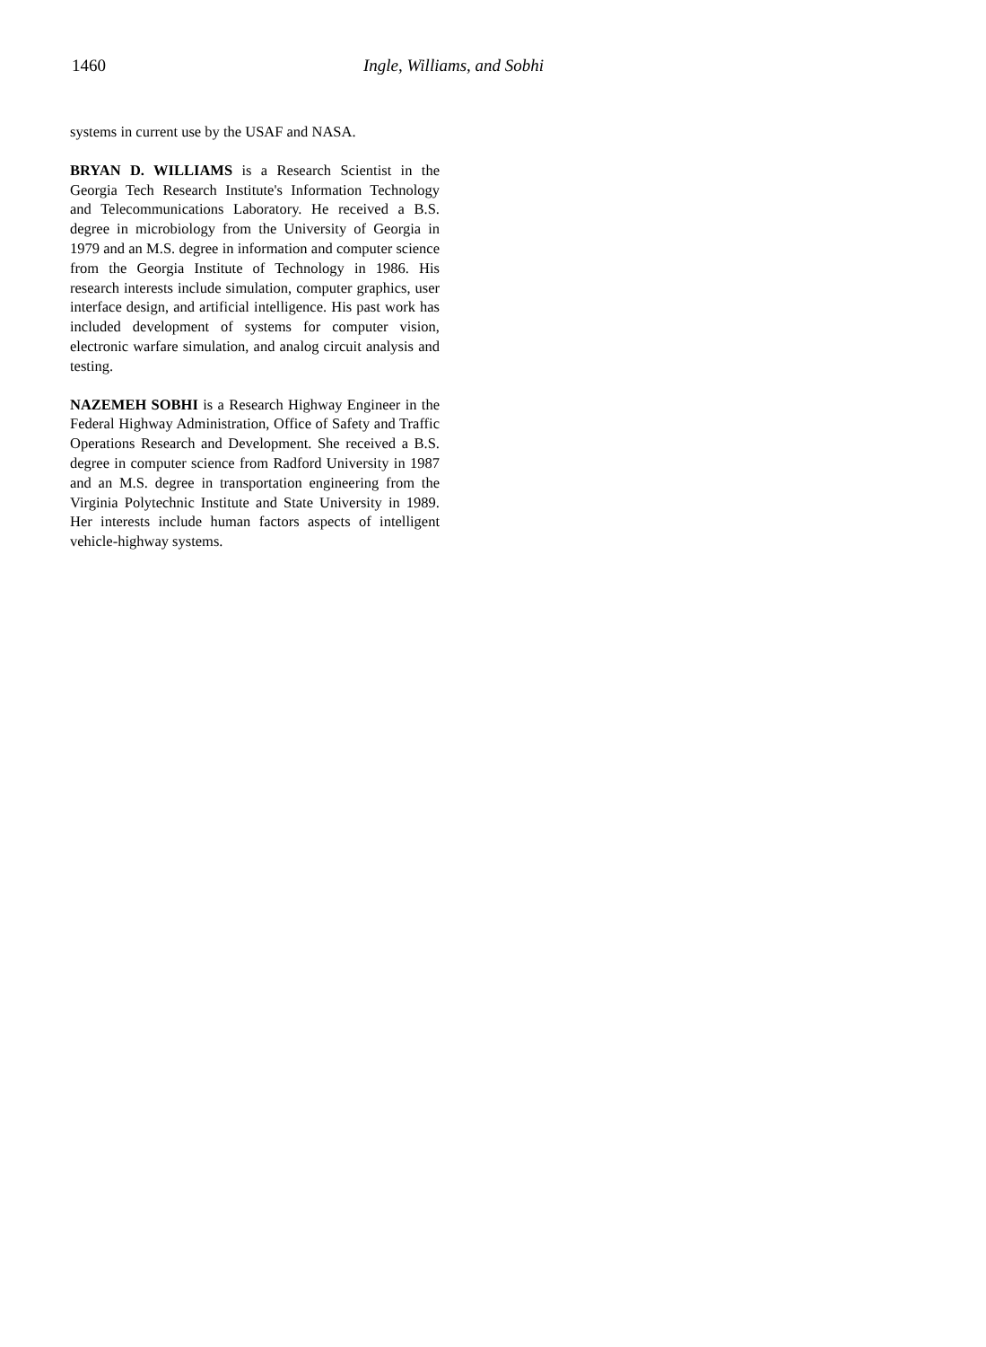1460 Ingle, Williams, and Sobhi
systems in current use by the USAF and NASA.
BRYAN D. WILLIAMS is a Research Scientist in the Georgia Tech Research Institute's Information Technology and Telecommunications Laboratory. He received a B.S. degree in microbiology from the University of Georgia in 1979 and an M.S. degree in information and computer science from the Georgia Institute of Technology in 1986. His research interests include simulation, computer graphics, user interface design, and artificial intelligence. His past work has included development of systems for computer vision, electronic warfare simulation, and analog circuit analysis and testing.
NAZEMEH SOBHI is a Research Highway Engineer in the Federal Highway Administration, Office of Safety and Traffic Operations Research and Development. She received a B.S. degree in computer science from Radford University in 1987 and an M.S. degree in transportation engineering from the Virginia Polytechnic Institute and State University in 1989. Her interests include human factors aspects of intelligent vehicle-highway systems.